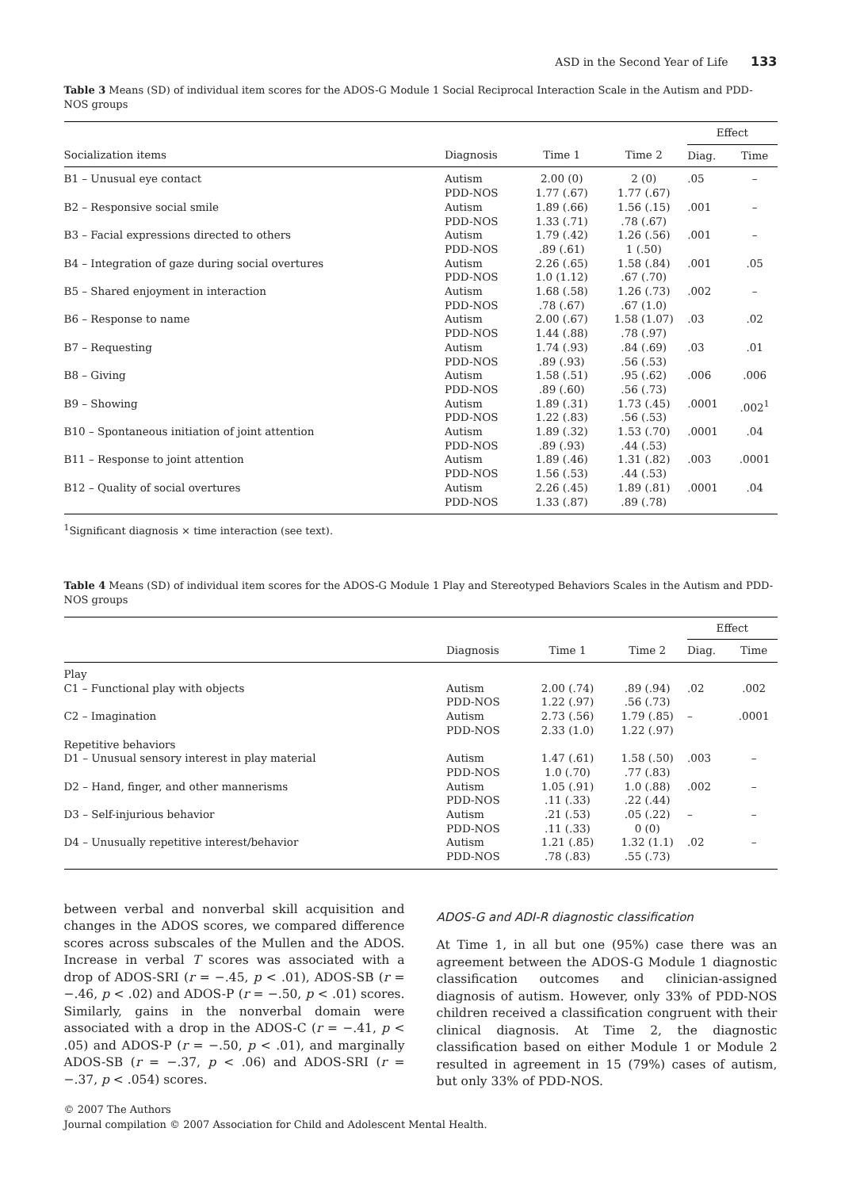ASD in the Second Year of Life 133
Table 3 Means (SD) of individual item scores for the ADOS-G Module 1 Social Reciprocal Interaction Scale in the Autism and PDD-NOS groups
| | | | | Effect | |
| --- | --- | --- | --- | --- | --- |
| Socialization items | Diagnosis | Time 1 | Time 2 | Diag. | Time |
| B1 – Unusual eye contact | Autism PDD-NOS | 2.00 (0) 1.77 (.67) | 2 (0) 1.77 (.67) | .05 | – |
| B2 – Responsive social smile | Autism PDD-NOS | 1.89 (.66) 1.33 (.71) | 1.56 (.15) .78 (.67) | .001 | – |
| B3 – Facial expressions directed to others | Autism PDD-NOS | 1.79 (.42) .89 (.61) | 1.26 (.56) 1 (.50) | .001 | – |
| B4 – Integration of gaze during social overtures | Autism PDD-NOS | 2.26 (.65) 1.0 (1.12) | 1.58 (.84) .67 (.70) | .001 | .05 |
| B5 – Shared enjoyment in interaction | Autism PDD-NOS | 1.68 (.58) .78 (.67) | 1.26 (.73) .67 (1.0) | .002 | – |
| B6 – Response to name | Autism PDD-NOS | 2.00 (.67) 1.44 (.88) | 1.58 (1.07) .78 (.97) | .03 | .02 |
| B7 – Requesting | Autism PDD-NOS | 1.74 (.93) .89 (.93) | .84 (.69) .56 (.53) | .03 | .01 |
| B8 – Giving | Autism PDD-NOS | 1.58 (.51) .89 (.60) | .95 (.62) .56 (.73) | .006 | .006 |
| B9 – Showing | Autism PDD-NOS | 1.89 (.31) 1.22 (.83) | 1.73 (.45) .56 (.53) | .0001 | .002<sup>1</sup> |
| B10 – Spontaneous initiation of joint attention | Autism PDD-NOS | 1.89 (.32) .89 (.93) | 1.53 (.70) .44 (.53) | .0001 | .04 |
| B11 – Response to joint attention | Autism PDD-NOS | 1.89 (.46) 1.56 (.53) | 1.31 (.82) .44 (.53) | .003 | .0001 |
| B12 – Quality of social overtures | Autism PDD-NOS | 2.26 (.45) 1.33 (.87) | 1.89 (.81) .89 (.78) | .0001 | .04 |
<sup>1</sup> Significant diagnosis × time interaction (see text).
Table 4 Means (SD) of individual item scores for the ADOS-G Module 1 Play and Stereotyped Behaviors Scales in the Autism and PDD-NOS groups
| | | | | Effect | |
| --- | --- | --- | --- | --- | --- |
| | Diagnosis | Time 1 | Time 2 | Diag. | Time |
| Play | | | | | |
| C1 – Functional play with objects | Autism PDD-NOS | 2.00 (.74) 1.22 (.97) | .89 (.94) .56 (.73) | .02 | .002 |
| C2 – Imagination | Autism PDD-NOS | 2.73 (.56) 2.33 (1.0) | 1.79 (.85) 1.22 (.97) | – | .0001 |
| Repetitive behaviors | | | | | |
| D1 – Unusual sensory interest in play material | Autism PDD-NOS | 1.47 (.61) 1.0 (.70) | 1.58 (.50) .77 (.83) | .003 | – |
| D2 – Hand, finger, and other mannerisms | Autism PDD-NOS | 1.05 (.91) .11 (.33) | 1.0 (.88) .22 (.44) | .002 | – |
| D3 – Self-injurious behavior | Autism PDD-NOS | .21 (.53) .11 (.33) | .05 (.22) 0 (0) | – | – |
| D4 – Unusually repetitive interest/behavior | Autism PDD-NOS | 1.21 (.85) .78 (.83) | 1.32 (1.1) .55 (.73) | .02 | – |
between verbal and nonverbal skill acquisition and changes in the ADOS scores, we compared difference scores across subscales of the Mullen and the ADOS. Increase in verbal T scores was associated with a drop of ADOS-SRI (r = −.45, p < .01), ADOS-SB (r = −.46, p < .02) and ADOS-P (r = −.50, p < .01) scores. Similarly, gains in the nonverbal domain were associated with a drop in the ADOS-C (r = −.41, p < .05) and ADOS-P (r = −.50, p < .01), and marginally ADOS-SB (r = −.37, p < .06) and ADOS-SRI (r = −.37, p < .054) scores.
ADOS-G and ADI-R diagnostic classification
At Time 1, in all but one (95%) case there was an agreement between the ADOS-G Module 1 diagnostic classification outcomes and clinician-assigned diagnosis of autism. However, only 33% of PDD-NOS children received a classification congruent with their clinical diagnosis. At Time 2, the diagnostic classification based on either Module 1 or Module 2 resulted in agreement in 15 (79%) cases of autism, but only 33% of PDD-NOS.
© 2007 The Authors
Journal compilation © 2007 Association for Child and Adolescent Mental Health.